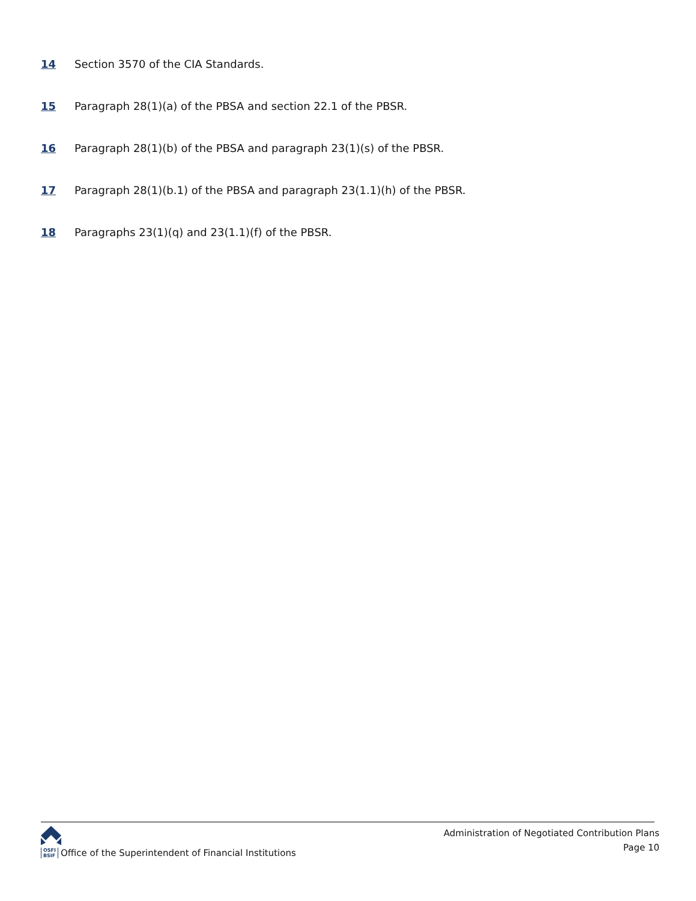14 Section 3570 of the CIA Standards.
15 Paragraph 28(1)(a) of the PBSA and section 22.1 of the PBSR.
16 Paragraph 28(1)(b) of the PBSA and paragraph 23(1)(s) of the PBSR.
17 Paragraph 28(1)(b.1) of the PBSA and paragraph 23(1.1)(h) of the PBSR.
18 Paragraphs 23(1)(q) and 23(1.1)(f) of the PBSR.
OSFI
BSIF Office of the Superintendent of Financial Institutions
Administration of Negotiated Contribution Plans
Page 10